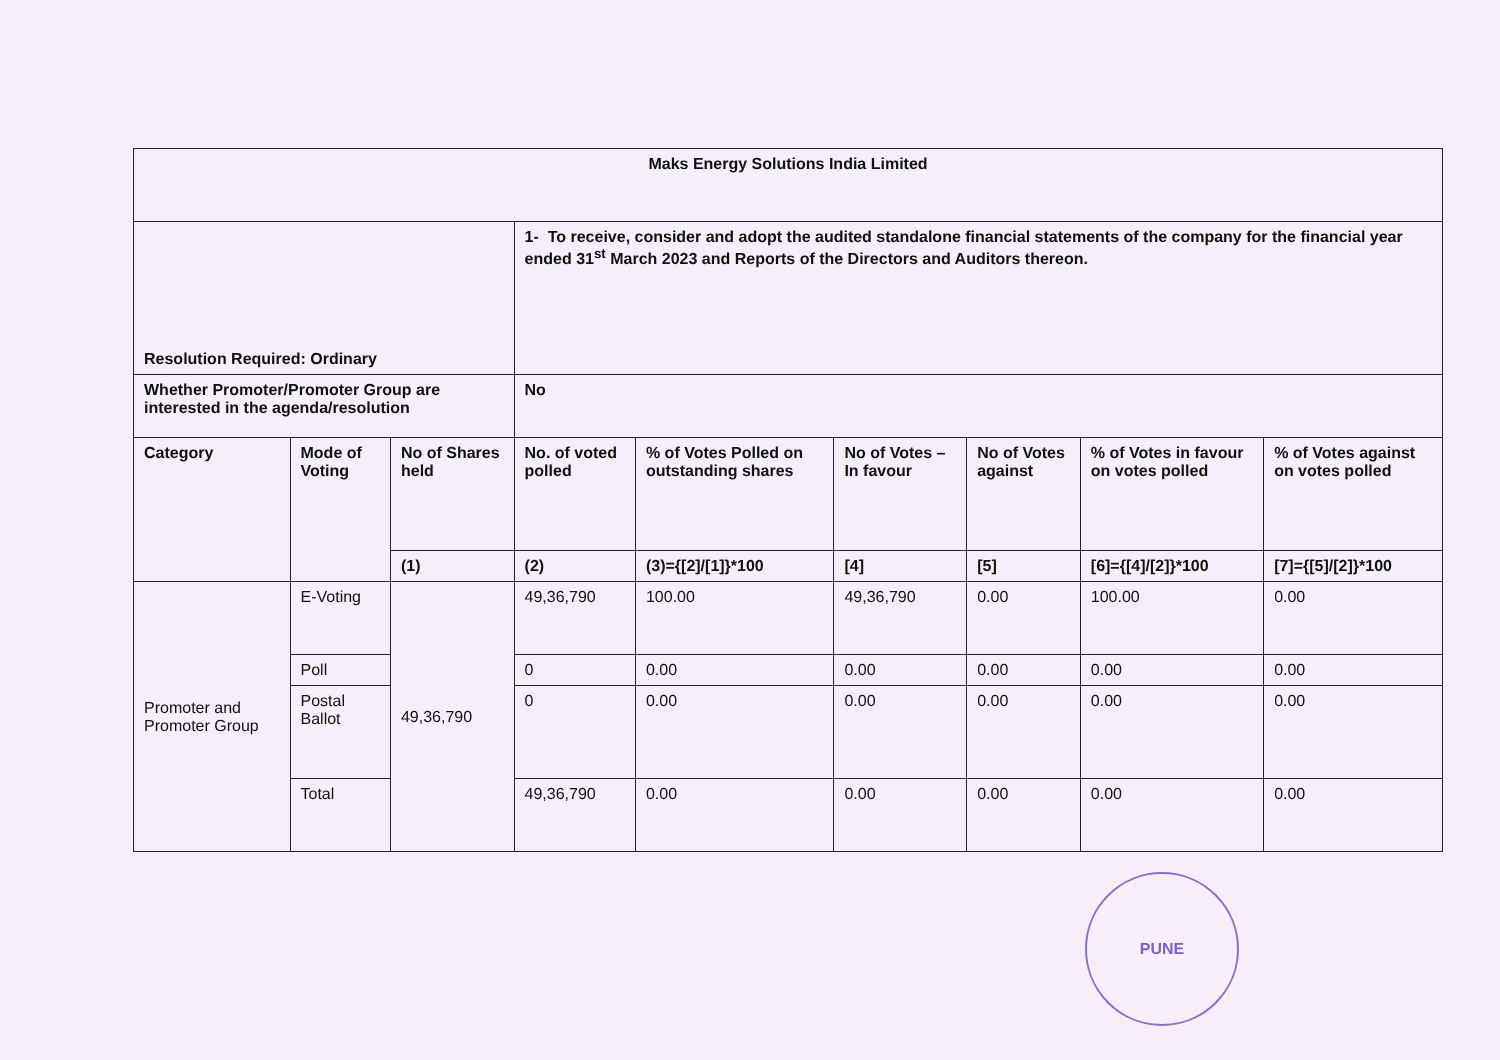| Maks Energy Solutions India Limited | | | | | | | | |
| --- | --- | --- | --- | --- | --- | --- | --- | --- |
| Resolution Required: Ordinary | | | 1- To receive, consider and adopt the audited standalone financial statements of the company for the financial year ended 31<sup>st</sup> March 2023 and Reports of the Directors and Auditors thereon. | | | | | |
| Whether Promoter/Promoter Group are interested in the agenda/resolution | | | No | | | | | |
| Category | Mode of Voting | No of Shares held | No. of voted polled | % of Votes Polled on outstanding shares | No of Votes – In favour | No of Votes against | % of Votes in favour on votes polled | % of Votes against on votes polled |
| | | (1) | (2) | (3)={[2]/[1]}*100 | [4] | [5] | [6]={[4]/[2]}*100 | [7]={[5]/[2]}*100 |
| Promoter and Promoter Group | E-Voting | 49,36,790 | 49,36,790 | 100.00 | 49,36,790 | 0.00 | 100.00 | 0.00 |
| | Poll | | 0 | 0.00 | 0.00 | 0.00 | 0.00 | 0.00 |
| | Postal Ballot | | 0 | 0.00 | 0.00 | 0.00 | 0.00 | 0.00 |
| | Total | | 49,36,790 | 0.00 | 0.00 | 0.00 | 0.00 | 0.00 |
PUNE